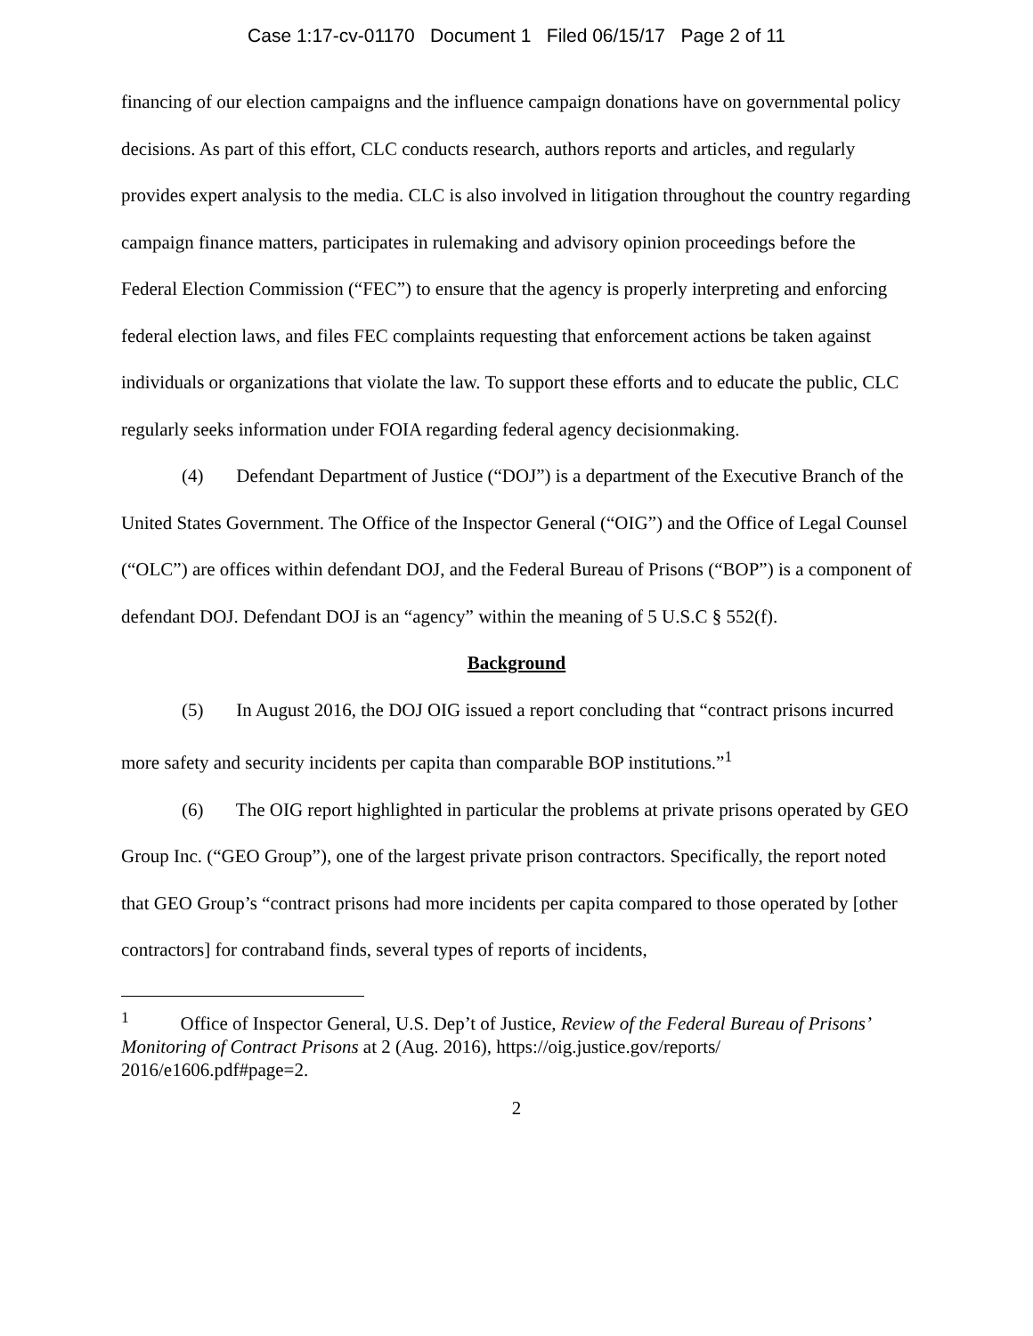Case 1:17-cv-01170 Document 1 Filed 06/15/17 Page 2 of 11
financing of our election campaigns and the influence campaign donations have on governmental policy decisions. As part of this effort, CLC conducts research, authors reports and articles, and regularly provides expert analysis to the media. CLC is also involved in litigation throughout the country regarding campaign finance matters, participates in rulemaking and advisory opinion proceedings before the Federal Election Commission (“FEC”) to ensure that the agency is properly interpreting and enforcing federal election laws, and files FEC complaints requesting that enforcement actions be taken against individuals or organizations that violate the law. To support these efforts and to educate the public, CLC regularly seeks information under FOIA regarding federal agency decisionmaking.
(4) Defendant Department of Justice (“DOJ”) is a department of the Executive Branch of the United States Government. The Office of the Inspector General (“OIG”) and the Office of Legal Counsel (“OLC”) are offices within defendant DOJ, and the Federal Bureau of Prisons (“BOP”) is a component of defendant DOJ. Defendant DOJ is an “agency” within the meaning of 5 U.S.C § 552(f).
Background
(5) In August 2016, the DOJ OIG issued a report concluding that “contract prisons incurred more safety and security incidents per capita than comparable BOP institutions.”<sup>1</sup>
(6) The OIG report highlighted in particular the problems at private prisons operated by GEO Group Inc. (“GEO Group”), one of the largest private prison contractors. Specifically, the report noted that GEO Group’s “contract prisons had more incidents per capita compared to those operated by [other contractors] for contraband finds, several types of reports of incidents,
<sup>1</sup> Office of Inspector General, U.S. Dep’t of Justice, Review of the Federal Bureau of Prisons’ Monitoring of Contract Prisons at 2 (Aug. 2016), https://oig.justice.gov/reports/ 2016/e1606.pdf#page=2.
2